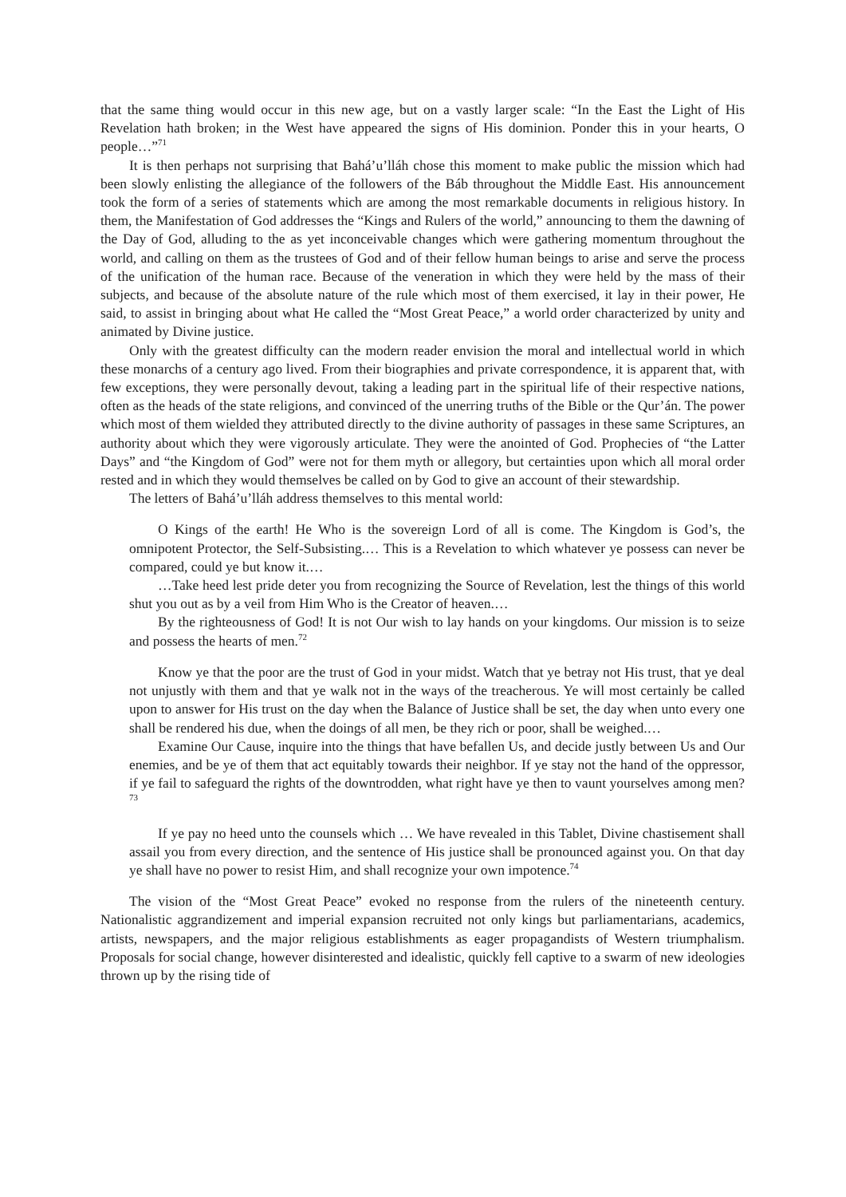that the same thing would occur in this new age, but on a vastly larger scale: “In the East the Light of His Revelation hath broken; in the West have appeared the signs of His dominion. Ponder this in your hearts, O people…”<sup>71</sup>
It is then perhaps not surprising that Bahá’u’lláh chose this moment to make public the mission which had been slowly enlisting the allegiance of the followers of the Báb throughout the Middle East. His announcement took the form of a series of statements which are among the most remarkable documents in religious history. In them, the Manifestation of God addresses the “Kings and Rulers of the world,” announcing to them the dawning of the Day of God, alluding to the as yet inconceivable changes which were gathering momentum throughout the world, and calling on them as the trustees of God and of their fellow human beings to arise and serve the process of the unification of the human race. Because of the veneration in which they were held by the mass of their subjects, and because of the absolute nature of the rule which most of them exercised, it lay in their power, He said, to assist in bringing about what He called the “Most Great Peace,” a world order characterized by unity and animated by Divine justice.
Only with the greatest difficulty can the modern reader envision the moral and intellectual world in which these monarchs of a century ago lived. From their biographies and private correspondence, it is apparent that, with few exceptions, they were personally devout, taking a leading part in the spiritual life of their respective nations, often as the heads of the state religions, and convinced of the unerring truths of the Bible or the Qur’án. The power which most of them wielded they attributed directly to the divine authority of passages in these same Scriptures, an authority about which they were vigorously articulate. They were the anointed of God. Prophecies of “the Latter Days” and “the Kingdom of God” were not for them myth or allegory, but certainties upon which all moral order rested and in which they would themselves be called on by God to give an account of their stewardship.
The letters of Bahá’u’lláh address themselves to this mental world:
O Kings of the earth! He Who is the sovereign Lord of all is come. The Kingdom is God’s, the omnipotent Protector, the Self-Subsisting.… This is a Revelation to which whatever ye possess can never be compared, could ye but know it.…
…Take heed lest pride deter you from recognizing the Source of Revelation, lest the things of this world shut you out as by a veil from Him Who is the Creator of heaven.…
By the righteousness of God! It is not Our wish to lay hands on your kingdoms. Our mission is to seize and possess the hearts of men.<sup>72</sup>
Know ye that the poor are the trust of God in your midst. Watch that ye betray not His trust, that ye deal not unjustly with them and that ye walk not in the ways of the treacherous. Ye will most certainly be called upon to answer for His trust on the day when the Balance of Justice shall be set, the day when unto every one shall be rendered his due, when the doings of all men, be they rich or poor, shall be weighed.…
Examine Our Cause, inquire into the things that have befallen Us, and decide justly between Us and Our enemies, and be ye of them that act equitably towards their neighbor. If ye stay not the hand of the oppressor, if ye fail to safeguard the rights of the downtrodden, what right have ye then to vaunt yourselves among men?<sup>73</sup>
If ye pay no heed unto the counsels which … We have revealed in this Tablet, Divine chastisement shall assail you from every direction, and the sentence of His justice shall be pronounced against you. On that day ye shall have no power to resist Him, and shall recognize your own impotence.<sup>74</sup>
The vision of the “Most Great Peace” evoked no response from the rulers of the nineteenth century. Nationalistic aggrandizement and imperial expansion recruited not only kings but parliamentarians, academics, artists, newspapers, and the major religious establishments as eager propagandists of Western triumphalism. Proposals for social change, however disinterested and idealistic, quickly fell captive to a swarm of new ideologies thrown up by the rising tide of